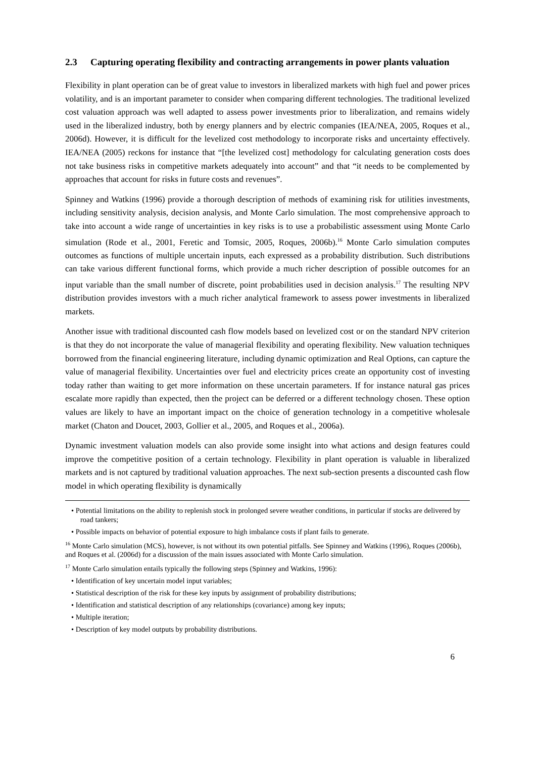2.3 Capturing operating flexibility and contracting arrangements in power plants valuation
Flexibility in plant operation can be of great value to investors in liberalized markets with high fuel and power prices volatility, and is an important parameter to consider when comparing different technologies. The traditional levelized cost valuation approach was well adapted to assess power investments prior to liberalization, and remains widely used in the liberalized industry, both by energy planners and by electric companies (IEA/NEA, 2005, Roques et al., 2006d). However, it is difficult for the levelized cost methodology to incorporate risks and uncertainty effectively. IEA/NEA (2005) reckons for instance that “[the levelized cost] methodology for calculating generation costs does not take business risks in competitive markets adequately into account” and that “it needs to be complemented by approaches that account for risks in future costs and revenues”.
Spinney and Watkins (1996) provide a thorough description of methods of examining risk for utilities investments, including sensitivity analysis, decision analysis, and Monte Carlo simulation. The most comprehensive approach to take into account a wide range of uncertainties in key risks is to use a probabilistic assessment using Monte Carlo simulation (Rode et al., 2001, Feretic and Tomsic, 2005, Roques, 2006b).<sup>16</sup> Monte Carlo simulation computes outcomes as functions of multiple uncertain inputs, each expressed as a probability distribution. Such distributions can take various different functional forms, which provide a much richer description of possible outcomes for an input variable than the small number of discrete, point probabilities used in decision analysis.<sup>17</sup> The resulting NPV distribution provides investors with a much richer analytical framework to assess power investments in liberalized markets.
Another issue with traditional discounted cash flow models based on levelized cost or on the standard NPV criterion is that they do not incorporate the value of managerial flexibility and operating flexibility. New valuation techniques borrowed from the financial engineering literature, including dynamic optimization and Real Options, can capture the value of managerial flexibility. Uncertainties over fuel and electricity prices create an opportunity cost of investing today rather than waiting to get more information on these uncertain parameters. If for instance natural gas prices escalate more rapidly than expected, then the project can be deferred or a different technology chosen. These option values are likely to have an important impact on the choice of generation technology in a competitive wholesale market (Chaton and Doucet, 2003, Gollier et al., 2005, and Roques et al., 2006a).
Dynamic investment valuation models can also provide some insight into what actions and design features could improve the competitive position of a certain technology. Flexibility in plant operation is valuable in liberalized markets and is not captured by traditional valuation approaches. The next sub-section presents a discounted cash flow model in which operating flexibility is dynamically
• Potential limitations on the ability to replenish stock in prolonged severe weather conditions, in particular if stocks are delivered by road tankers;
• Possible impacts on behavior of potential exposure to high imbalance costs if plant fails to generate.
<sup>16</sup> Monte Carlo simulation (MCS), however, is not without its own potential pitfalls. See Spinney and Watkins (1996), Roques (2006b), and Roques et al. (2006d) for a discussion of the main issues associated with Monte Carlo simulation.
<sup>17</sup> Monte Carlo simulation entails typically the following steps (Spinney and Watkins, 1996):
• Identification of key uncertain model input variables;
• Statistical description of the risk for these key inputs by assignment of probability distributions;
• Identification and statistical description of any relationships (covariance) among key inputs;
• Multiple iteration;
• Description of key model outputs by probability distributions.
6